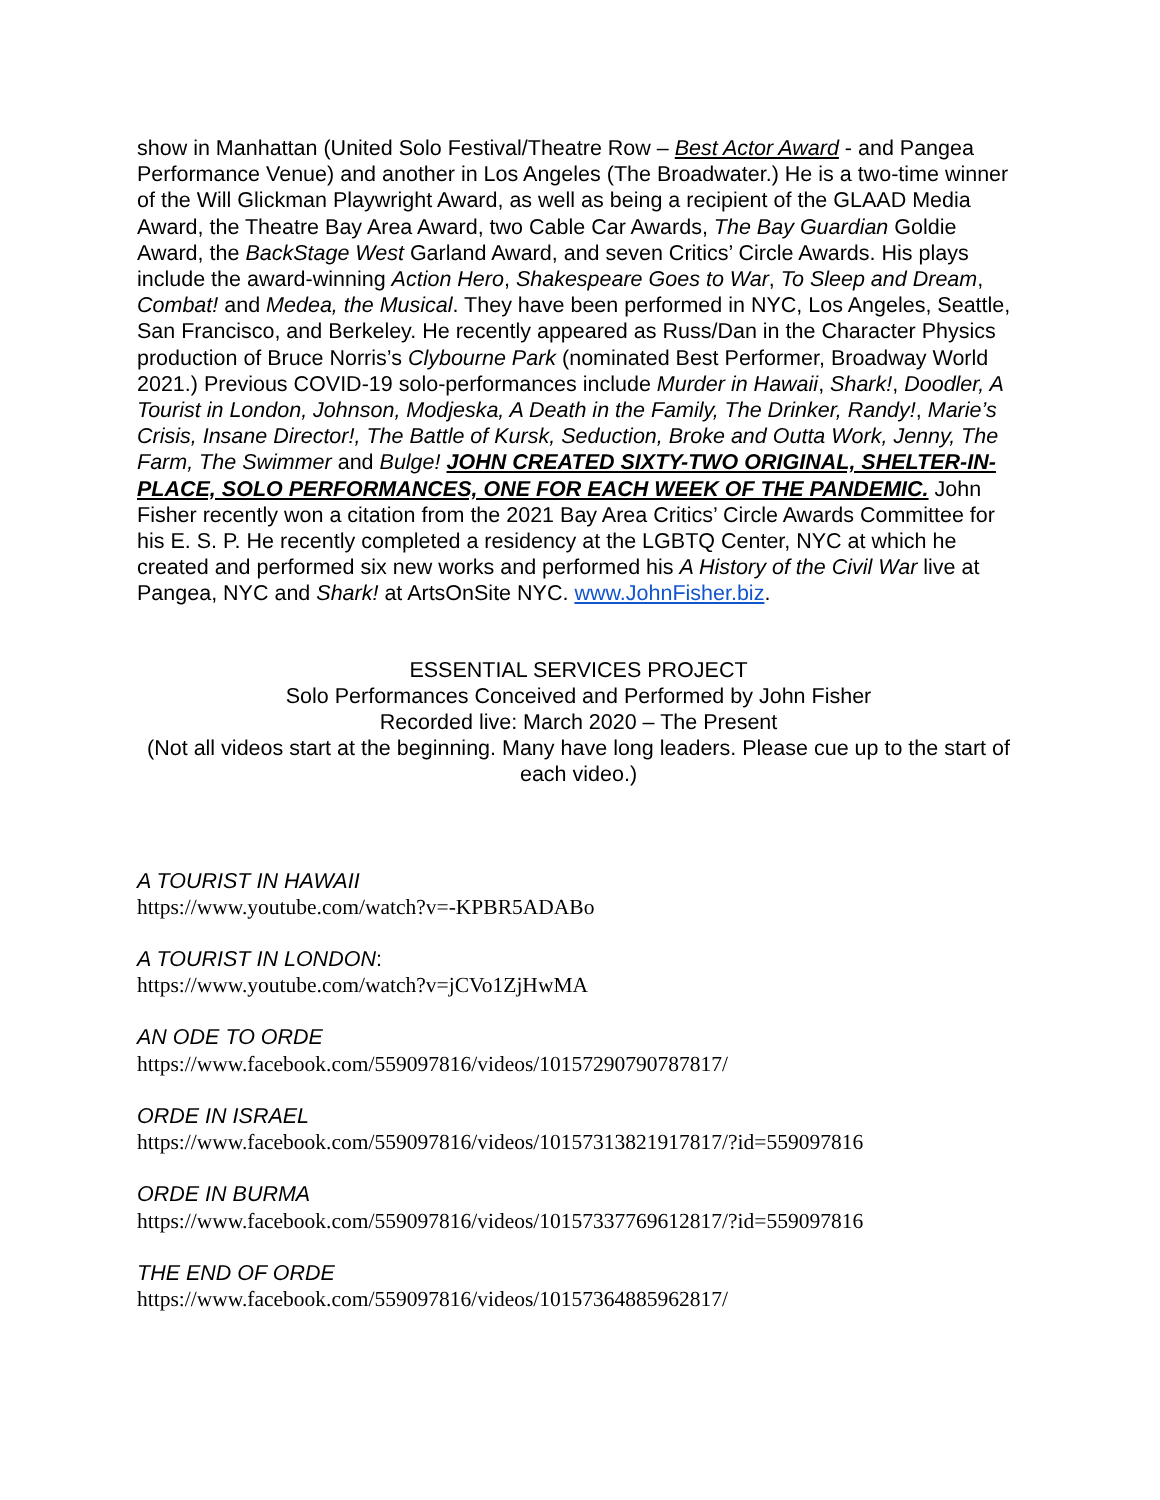show in Manhattan (United Solo Festival/Theatre Row – Best Actor Award - and Pangea Performance Venue) and another in Los Angeles (The Broadwater.) He is a two-time winner of the Will Glickman Playwright Award, as well as being a recipient of the GLAAD Media Award, the Theatre Bay Area Award, two Cable Car Awards, The Bay Guardian Goldie Award, the BackStage West Garland Award, and seven Critics’ Circle Awards. His plays include the award-winning Action Hero, Shakespeare Goes to War, To Sleep and Dream, Combat! and Medea, the Musical. They have been performed in NYC, Los Angeles, Seattle, San Francisco, and Berkeley. He recently appeared as Russ/Dan in the Character Physics production of Bruce Norris’s Clybourne Park (nominated Best Performer, Broadway World 2021.) Previous COVID-19 solo-performances include Murder in Hawaii, Shark!, Doodler, A Tourist in London, Johnson, Modjeska, A Death in the Family, The Drinker, Randy!, Marie’s Crisis, Insane Director!, The Battle of Kursk, Seduction, Broke and Outta Work, Jenny, The Farm, The Swimmer and Bulge! JOHN CREATED SIXTY-TWO ORIGINAL, SHELTER-IN-PLACE, SOLO PERFORMANCES, ONE FOR EACH WEEK OF THE PANDEMIC. John Fisher recently won a citation from the 2021 Bay Area Critics’ Circle Awards Committee for his E. S. P. He recently completed a residency at the LGBTQ Center, NYC at which he created and performed six new works and performed his A History of the Civil War live at Pangea, NYC and Shark! at ArtsOnSite NYC. www.JohnFisher.biz.
ESSENTIAL SERVICES PROJECT
Solo Performances Conceived and Performed by John Fisher
Recorded live: March 2020 – The Present
(Not all videos start at the beginning. Many have long leaders. Please cue up to the start of each video.)
A TOURIST IN HAWAII
https://www.youtube.com/watch?v=-KPBR5ADABo
A TOURIST IN LONDON:
https://www.youtube.com/watch?v=jCVo1ZjHwMA
AN ODE TO ORDE
https://www.facebook.com/559097816/videos/10157290790787817/
ORDE IN ISRAEL
https://www.facebook.com/559097816/videos/10157313821917817/?id=559097816
ORDE IN BURMA
https://www.facebook.com/559097816/videos/10157337769612817/?id=559097816
THE END OF ORDE
https://www.facebook.com/559097816/videos/10157364885962817/